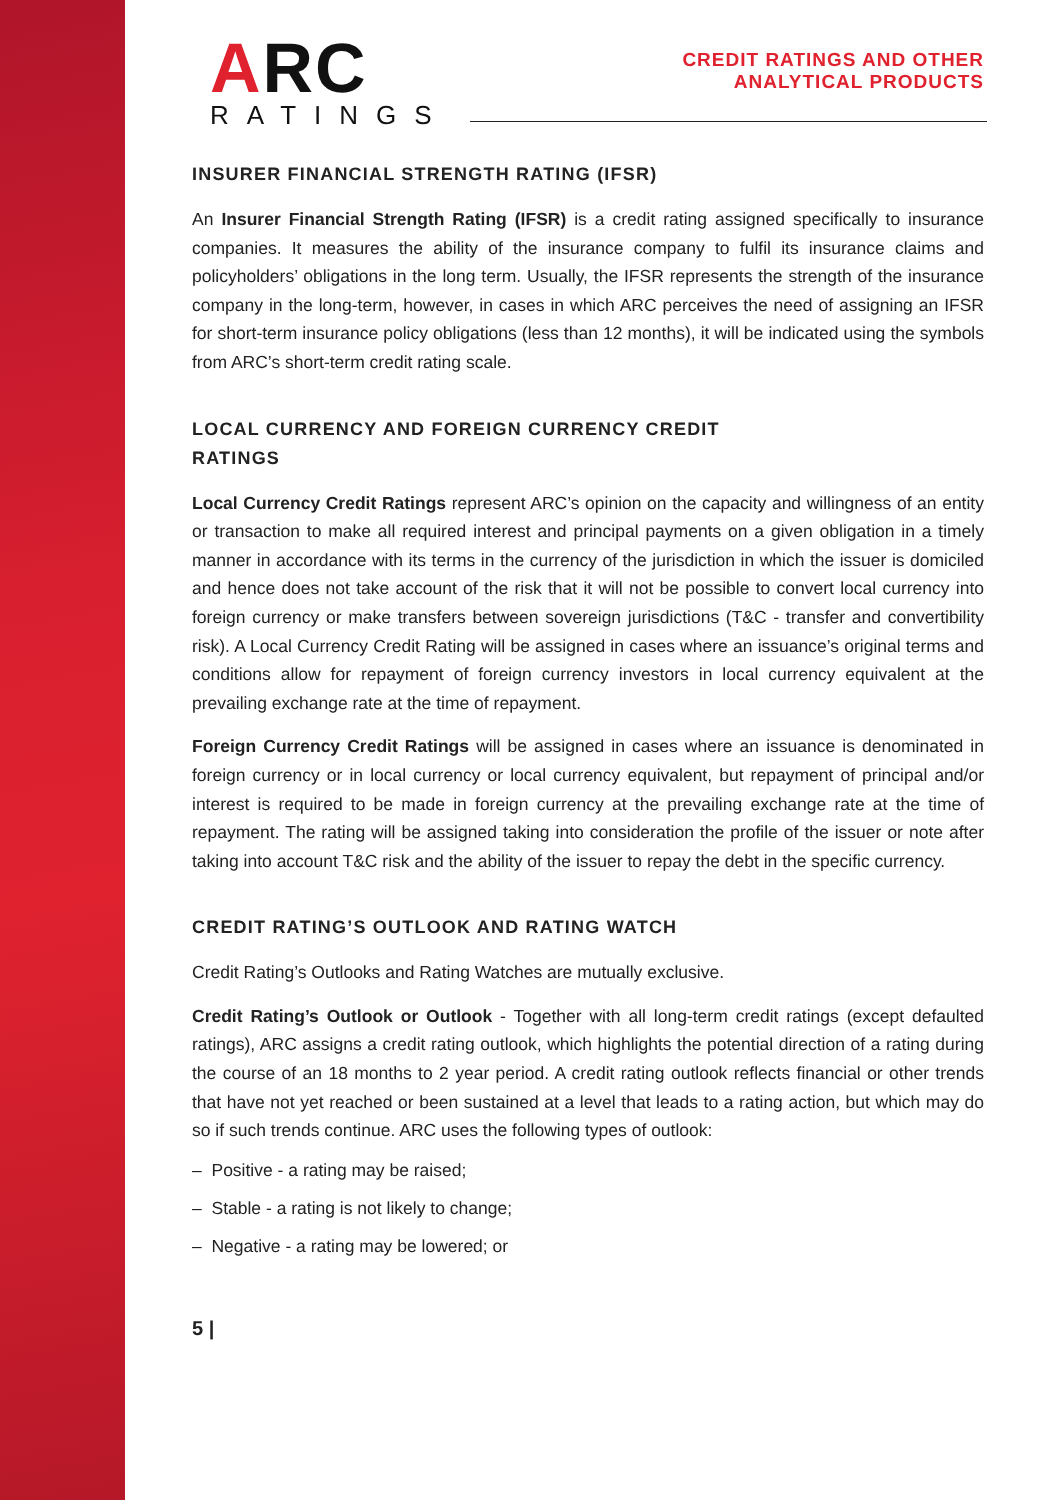ARC
RATINGS
CREDIT RATINGS AND OTHER
ANALYTICAL PRODUCTS
INSURER FINANCIAL STRENGTH RATING (IFSR)
An Insurer Financial Strength Rating (IFSR) is a credit rating assigned specifically to insurance companies. It measures the ability of the insurance company to fulfil its insurance claims and policyholders’ obligations in the long term. Usually, the IFSR represents the strength of the insurance company in the long-term, however, in cases in which ARC perceives the need of assigning an IFSR for short-term insurance policy obligations (less than 12 months), it will be indicated using the symbols from ARC’s short-term credit rating scale.
LOCAL CURRENCY AND FOREIGN CURRENCY CREDIT
RATINGS
Local Currency Credit Ratings represent ARC’s opinion on the capacity and willingness of an entity or transaction to make all required interest and principal payments on a given obligation in a timely manner in accordance with its terms in the currency of the jurisdiction in which the issuer is domiciled and hence does not take account of the risk that it will not be possible to convert local currency into foreign currency or make transfers between sovereign jurisdictions (T&C - transfer and convertibility risk). A Local Currency Credit Rating will be assigned in cases where an issuance’s original terms and conditions allow for repayment of foreign currency investors in local currency equivalent at the prevailing exchange rate at the time of repayment.
Foreign Currency Credit Ratings will be assigned in cases where an issuance is denominated in foreign currency or in local currency or local currency equivalent, but repayment of principal and/or interest is required to be made in foreign currency at the prevailing exchange rate at the time of repayment. The rating will be assigned taking into consideration the profile of the issuer or note after taking into account T&C risk and the ability of the issuer to repay the debt in the specific currency.
CREDIT RATING’S OUTLOOK AND RATING WATCH
Credit Rating’s Outlooks and Rating Watches are mutually exclusive.
Credit Rating’s Outlook or Outlook - Together with all long-term credit ratings (except defaulted ratings), ARC assigns a credit rating outlook, which highlights the potential direction of a rating during the course of an 18 months to 2 year period. A credit rating outlook reflects financial or other trends that have not yet reached or been sustained at a level that leads to a rating action, but which may do so if such trends continue. ARC uses the following types of outlook:
– Positive - a rating may be raised;
– Stable - a rating is not likely to change;
– Negative - a rating may be lowered; or
5 |